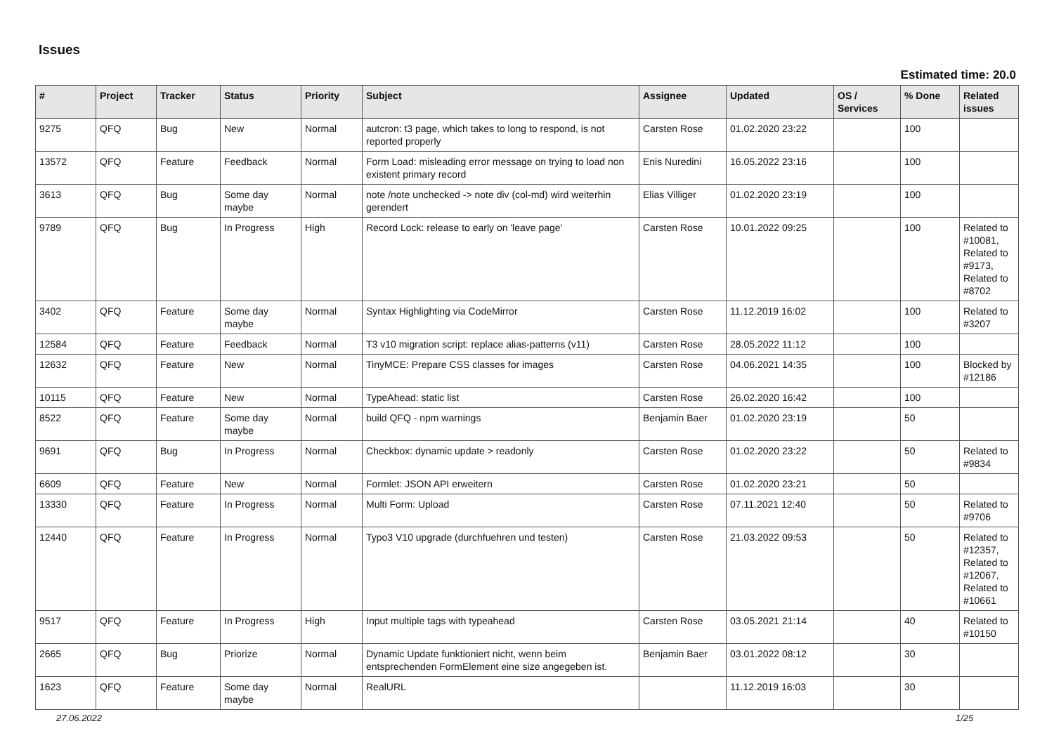Issues
Estimated time: 20.0
| # | Project | Tracker | Status | Priority | Subject | Assignee | Updated | OS / Services | % Done | Related issues |
| --- | --- | --- | --- | --- | --- | --- | --- | --- | --- | --- |
| 9275 | QFQ | Bug | New | Normal | autcron: t3 page, which takes to long to respond, is not reported properly | Carsten Rose | 01.02.2020 23:22 | | 100 | |
| 13572 | QFQ | Feature | Feedback | Normal | Form Load: misleading error message on trying to load non existent primary record | Enis Nuredini | 16.05.2022 23:16 | | 100 | |
| 3613 | QFQ | Bug | Some day maybe | Normal | note /note unchecked -> note div (col-md) wird weiterhin gerendert | Elias Villiger | 01.02.2020 23:19 | | 100 | |
| 9789 | QFQ | Bug | In Progress | High | Record Lock: release to early on 'leave page' | Carsten Rose | 10.01.2022 09:25 | | 100 | Related to #10081, Related to #9173, Related to #8702 |
| 3402 | QFQ | Feature | Some day maybe | Normal | Syntax Highlighting via CodeMirror | Carsten Rose | 11.12.2019 16:02 | | 100 | Related to #3207 |
| 12584 | QFQ | Feature | Feedback | Normal | T3 v10 migration script: replace alias-patterns (v11) | Carsten Rose | 28.05.2022 11:12 | | 100 | |
| 12632 | QFQ | Feature | New | Normal | TinyMCE: Prepare CSS classes for images | Carsten Rose | 04.06.2021 14:35 | | 100 | Blocked by #12186 |
| 10115 | QFQ | Feature | New | Normal | TypeAhead: static list | Carsten Rose | 26.02.2020 16:42 | | 100 | |
| 8522 | QFQ | Feature | Some day maybe | Normal | build QFQ - npm warnings | Benjamin Baer | 01.02.2020 23:19 | | 50 | |
| 9691 | QFQ | Bug | In Progress | Normal | Checkbox: dynamic update > readonly | Carsten Rose | 01.02.2020 23:22 | | 50 | Related to #9834 |
| 6609 | QFQ | Feature | New | Normal | Formlet: JSON API erweitern | Carsten Rose | 01.02.2020 23:21 | | 50 | |
| 13330 | QFQ | Feature | In Progress | Normal | Multi Form: Upload | Carsten Rose | 07.11.2021 12:40 | | 50 | Related to #9706 |
| 12440 | QFQ | Feature | In Progress | Normal | Typo3 V10 upgrade (durchfuehren und testen) | Carsten Rose | 21.03.2022 09:53 | | 50 | Related to #12357, Related to #12067, Related to #10661 |
| 9517 | QFQ | Feature | In Progress | High | Input multiple tags with typeahead | Carsten Rose | 03.05.2021 21:14 | | 40 | Related to #10150 |
| 2665 | QFQ | Bug | Priorize | Normal | Dynamic Update funktioniert nicht, wenn beim entsprechenden FormElement eine size angegeben ist. | Benjamin Baer | 03.01.2022 08:12 | | 30 | |
| 1623 | QFQ | Feature | Some day maybe | Normal | RealURL | | 11.12.2019 16:03 | | 30 | |
27.06.2022 1/25